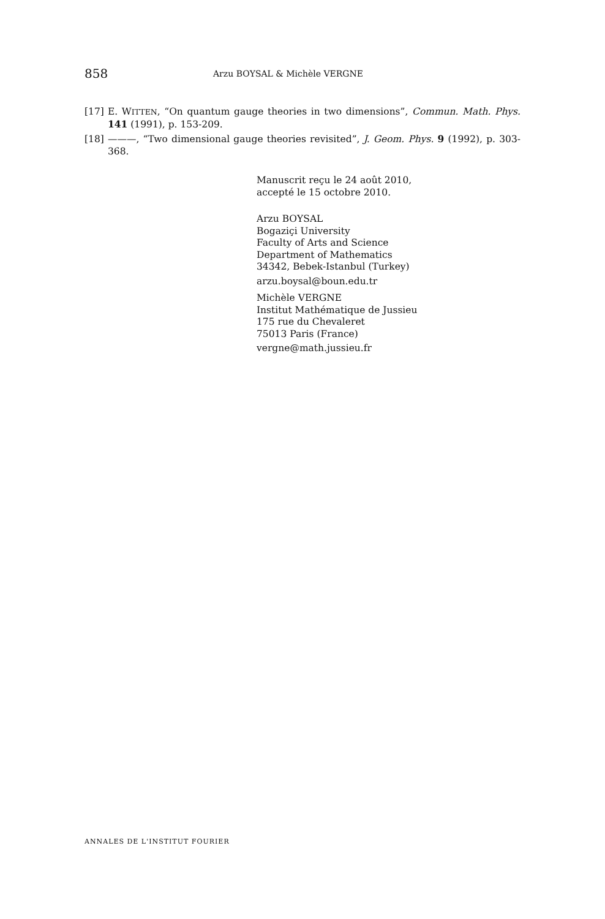858
Arzu BOYSAL & Michèle VERGNE
[17] E. WITTEN, “On quantum gauge theories in two dimensions”, Commun. Math. Phys. 141 (1991), p. 153-209.
[18] ———, “Two dimensional gauge theories revisited”, J. Geom. Phys. 9 (1992), p. 303-368.
Manuscrit reçu le 24 août 2010,
accepté le 15 octobre 2010.
Arzu BOYSAL
Bogaziçi University
Faculty of Arts and Science
Department of Mathematics
34342, Bebek-Istanbul (Turkey)
arzu.boysal@boun.edu.tr
Michèle VERGNE
Institut Mathématique de Jussieu
175 rue du Chevaleret
75013 Paris (France)
vergne@math.jussieu.fr
ANNALES DE L'INSTITUT FOURIER